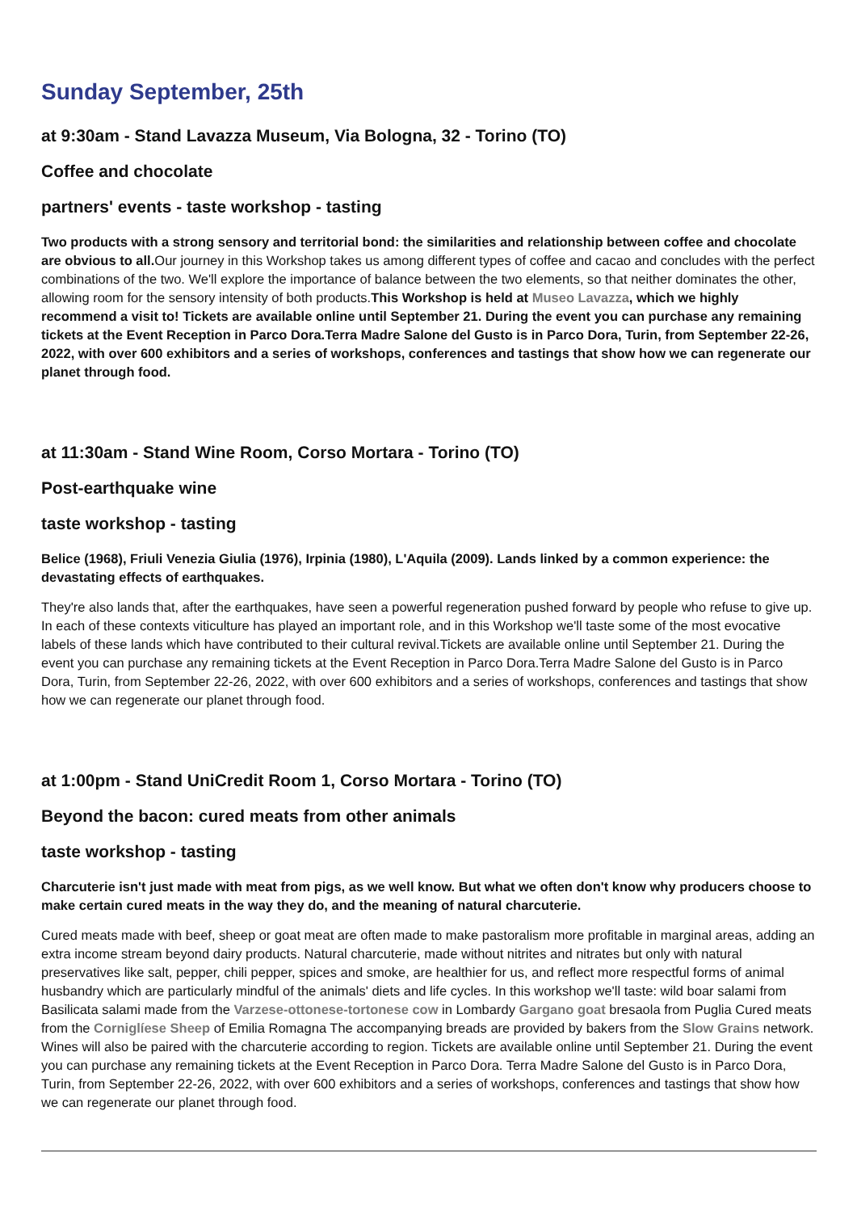Sunday September, 25th
at 9:30am - Stand Lavazza Museum, Via Bologna, 32 - Torino (TO)
Coffee and chocolate
partners' events - taste workshop - tasting
Two products with a strong sensory and territorial bond: the similarities and relationship between coffee and chocolate are obvious to all. Our journey in this Workshop takes us among different types of coffee and cacao and concludes with the perfect combinations of the two. We'll explore the importance of balance between the two elements, so that neither dominates the other, allowing room for the sensory intensity of both products.This Workshop is held at Museo Lavazza, which we highly recommend a visit to! Tickets are available online until September 21. During the event you can purchase any remaining tickets at the Event Reception in Parco Dora.Terra Madre Salone del Gusto is in Parco Dora, Turin, from September 22-26, 2022, with over 600 exhibitors and a series of workshops, conferences and tastings that show how we can regenerate our planet through food.
at 11:30am - Stand Wine Room, Corso Mortara - Torino (TO)
Post-earthquake wine
taste workshop - tasting
Belice (1968), Friuli Venezia Giulia (1976), Irpinia (1980), L'Aquila (2009). Lands linked by a common experience: the devastating effects of earthquakes.
They're also lands that, after the earthquakes, have seen a powerful regeneration pushed forward by people who refuse to give up. In each of these contexts viticulture has played an important role, and in this Workshop we'll taste some of the most evocative labels of these lands which have contributed to their cultural revival.Tickets are available online until September 21. During the event you can purchase any remaining tickets at the Event Reception in Parco Dora.Terra Madre Salone del Gusto is in Parco Dora, Turin, from September 22-26, 2022, with over 600 exhibitors and a series of workshops, conferences and tastings that show how we can regenerate our planet through food.
at 1:00pm - Stand UniCredit Room 1, Corso Mortara - Torino (TO)
Beyond the bacon: cured meats from other animals
taste workshop - tasting
Charcuterie isn't just made with meat from pigs, as we well know. But what we often don't know why producers choose to make certain cured meats in the way they do, and the meaning of natural charcuterie.
Cured meats made with beef, sheep or goat meat are often made to make pastoralism more profitable in marginal areas, adding an extra income stream beyond dairy products. Natural charcuterie, made without nitrites and nitrates but only with natural preservatives like salt, pepper, chili pepper, spices and smoke, are healthier for us, and reflect more respectful forms of animal husbandry which are particularly mindful of the animals' diets and life cycles. In this workshop we'll taste: wild boar salami from Basilicata salami made from the Varzese-ottonese-tortonese cow in Lombardy Gargano goat bresaola from Puglia Cured meats from the Corniglíese Sheep of Emilia Romagna The accompanying breads are provided by bakers from the Slow Grains network. Wines will also be paired with the charcuterie according to region. Tickets are available online until September 21. During the event you can purchase any remaining tickets at the Event Reception in Parco Dora. Terra Madre Salone del Gusto is in Parco Dora, Turin, from September 22-26, 2022, with over 600 exhibitors and a series of workshops, conferences and tastings that show how we can regenerate our planet through food.